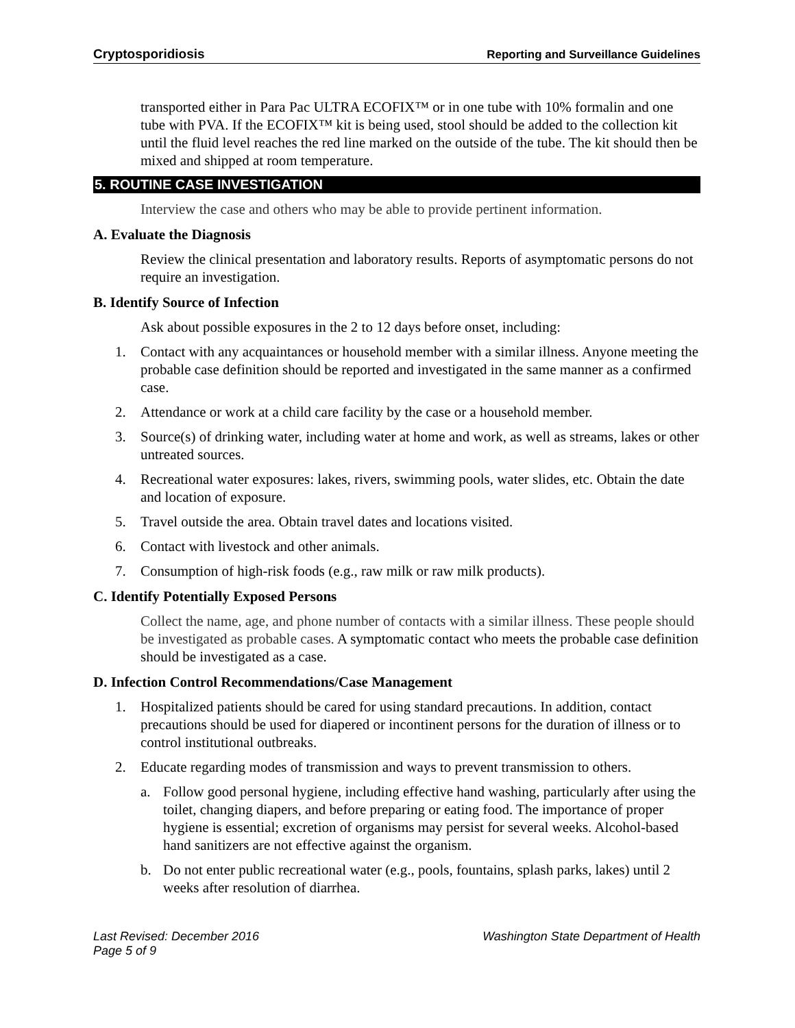Cryptosporidiosis Reporting and Surveillance Guidelines
transported either in Para Pac ULTRA ECOFIX™ or in one tube with 10% formalin and one tube with PVA. If the ECOFIX™ kit is being used, stool should be added to the collection kit until the fluid level reaches the red line marked on the outside of the tube. The kit should then be mixed and shipped at room temperature.
5. ROUTINE CASE INVESTIGATION
Interview the case and others who may be able to provide pertinent information.
A. Evaluate the Diagnosis
Review the clinical presentation and laboratory results. Reports of asymptomatic persons do not require an investigation.
B. Identify Source of Infection
Ask about possible exposures in the 2 to 12 days before onset, including:
1. Contact with any acquaintances or household member with a similar illness. Anyone meeting the probable case definition should be reported and investigated in the same manner as a confirmed case.
2. Attendance or work at a child care facility by the case or a household member.
3. Source(s) of drinking water, including water at home and work, as well as streams, lakes or other untreated sources.
4. Recreational water exposures: lakes, rivers, swimming pools, water slides, etc. Obtain the date and location of exposure.
5. Travel outside the area. Obtain travel dates and locations visited.
6. Contact with livestock and other animals.
7. Consumption of high-risk foods (e.g., raw milk or raw milk products).
C. Identify Potentially Exposed Persons
Collect the name, age, and phone number of contacts with a similar illness. These people should be investigated as probable cases. A symptomatic contact who meets the probable case definition should be investigated as a case.
D. Infection Control Recommendations/Case Management
1. Hospitalized patients should be cared for using standard precautions. In addition, contact precautions should be used for diapered or incontinent persons for the duration of illness or to control institutional outbreaks.
2. Educate regarding modes of transmission and ways to prevent transmission to others.
a. Follow good personal hygiene, including effective hand washing, particularly after using the toilet, changing diapers, and before preparing or eating food. The importance of proper hygiene is essential; excretion of organisms may persist for several weeks. Alcohol-based hand sanitizers are not effective against the organism.
b. Do not enter public recreational water (e.g., pools, fountains, splash parks, lakes) until 2 weeks after resolution of diarrhea.
Last Revised: December 2016
Page 5 of 9 Washington State Department of Health